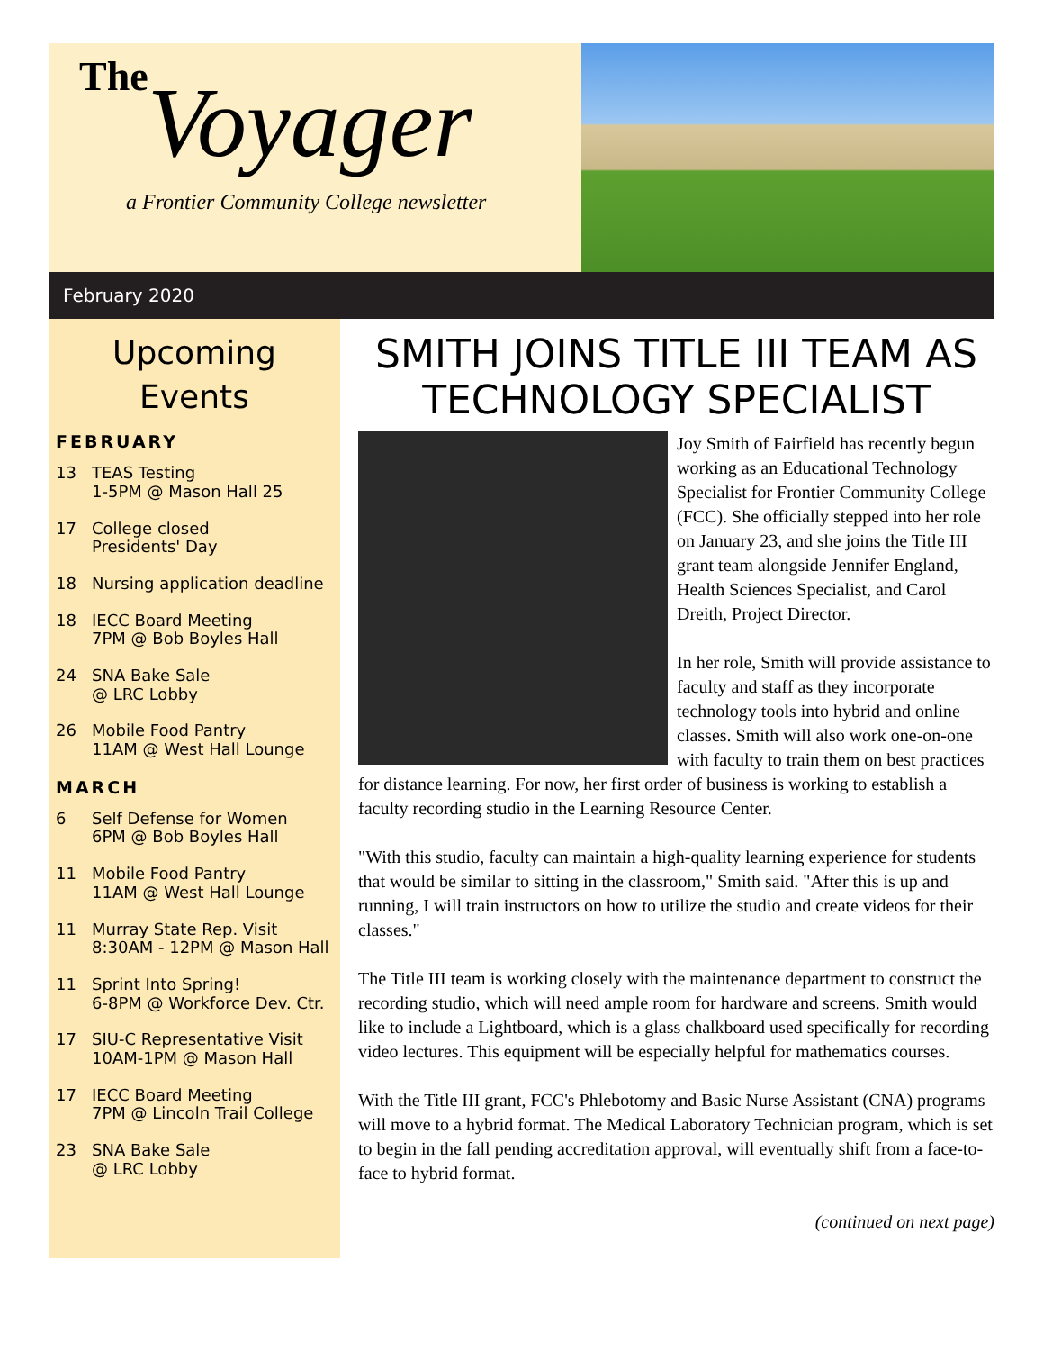The
Voyager
a Frontier Community College newsletter
February 2020
Upcoming
Events
FEBRUARY
13 TEAS Testing
1-5PM @ Mason Hall 25
17 College closed
Presidents' Day
18 Nursing application deadline
18 IECC Board Meeting
7PM @ Bob Boyles Hall
24 SNA Bake Sale
@ LRC Lobby
26 Mobile Food Pantry
11AM @ West Hall Lounge
MARCH
6 Self Defense for Women
6PM @ Bob Boyles Hall
11 Mobile Food Pantry
11AM @ West Hall Lounge
11 Murray State Rep. Visit
8:30AM - 12PM @ Mason Hall
11 Sprint Into Spring!
6-8PM @ Workforce Dev. Ctr.
17 SIU-C Representative Visit
10AM-1PM @ Mason Hall
17 IECC Board Meeting
7PM @ Lincoln Trail College
23 SNA Bake Sale
@ LRC Lobby
SMITH JOINS TITLE III TEAM AS TECHNOLOGY SPECIALIST
Joy Smith of Fairfield has recently begun working as an Educational Technology Specialist for Frontier Community College (FCC). She officially stepped into her role on January 23, and she joins the Title III grant team alongside Jennifer England, Health Sciences Specialist, and Carol Dreith, Project Director.
In her role, Smith will provide assistance to faculty and staff as they incorporate technology tools into hybrid and online classes. Smith will also work one-on-one with faculty to train them on best practices for distance learning. For now, her first order of business is working to establish a faculty recording studio in the Learning Resource Center.
"With this studio, faculty can maintain a high-quality learning experience for students that would be similar to sitting in the classroom," Smith said. "After this is up and running, I will train instructors on how to utilize the studio and create videos for their classes."
The Title III team is working closely with the maintenance department to construct the recording studio, which will need ample room for hardware and screens. Smith would like to include a Lightboard, which is a glass chalkboard used specifically for recording video lectures. This equipment will be especially helpful for mathematics courses.
With the Title III grant, FCC's Phlebotomy and Basic Nurse Assistant (CNA) programs will move to a hybrid format. The Medical Laboratory Technician program, which is set to begin in the fall pending accreditation approval, will eventually shift from a face-to-face to hybrid format.
(continued on next page)